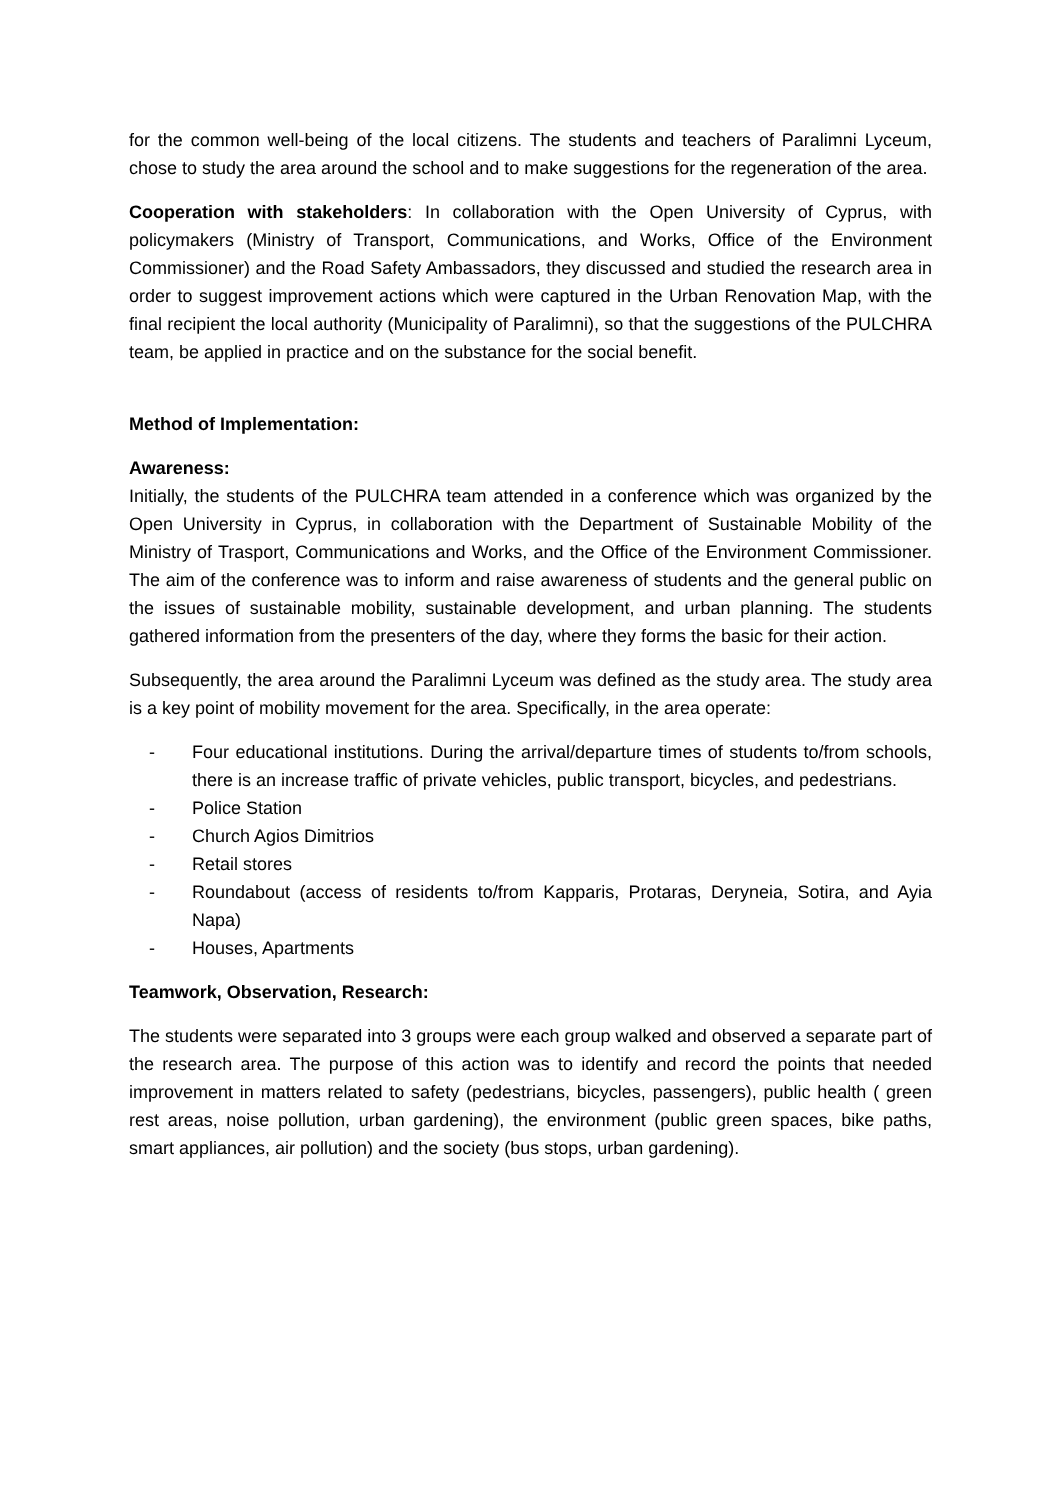for the common well-being of the local citizens. The students and teachers of Paralimni Lyceum, chose to study the area around the school and to make suggestions for the regeneration of the area.
Cooperation with stakeholders: In collaboration with the Open University of Cyprus, with policymakers (Ministry of Transport, Communications, and Works, Office of the Environment Commissioner) and the Road Safety Ambassadors, they discussed and studied the research area in order to suggest improvement actions which were captured in the Urban Renovation Map, with the final recipient the local authority (Municipality of Paralimni), so that the suggestions of the PULCHRA team, be applied in practice and on the substance for the social benefit.
Method of Implementation:
Awareness:
Initially, the students of the PULCHRA team attended in a conference which was organized by the Open University in Cyprus, in collaboration with the Department of Sustainable Mobility of the Ministry of Trasport, Communications and Works, and the Office of the Environment Commissioner. The aim of the conference was to inform and raise awareness of students and the general public on the issues of sustainable mobility, sustainable development, and urban planning. The students gathered information from the presenters of the day, where they forms the basic for their action.
Subsequently, the area around the Paralimni Lyceum was defined as the study area. The study area is a key point of mobility movement for the area. Specifically, in the area operate:
- Four educational institutions. During the arrival/departure times of students to/from schools, there is an increase traffic of private vehicles, public transport, bicycles, and pedestrians.
- Police Station
- Church Agios Dimitrios
- Retail stores
- Roundabout (access of residents to/from Kapparis, Protaras, Deryneia, Sotira, and Ayia Napa)
- Houses, Apartments
Teamwork, Observation, Research:
The students were separated into 3 groups were each group walked and observed a separate part of the research area. The purpose of this action was to identify and record the points that needed improvement in matters related to safety (pedestrians, bicycles, passengers), public health ( green rest areas, noise pollution, urban gardening), the environment (public green spaces, bike paths, smart appliances, air pollution) and the society (bus stops, urban gardening).